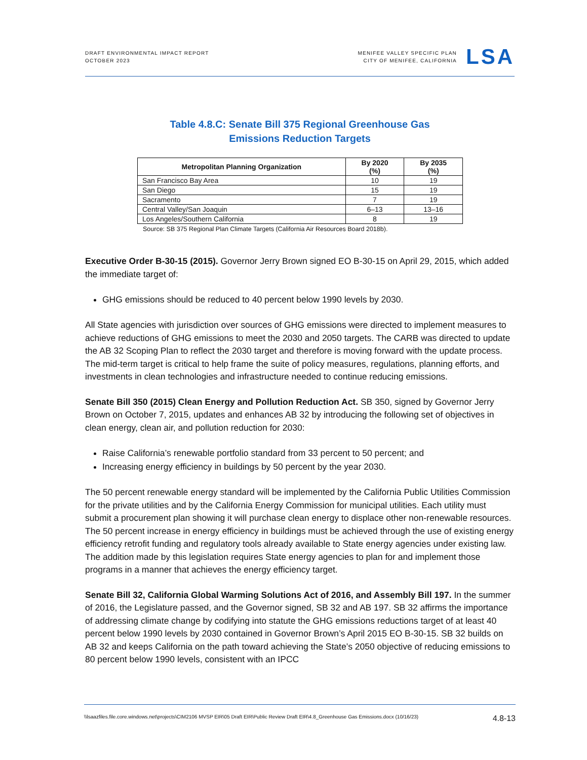DRAFT ENVIRONMENTAL IMPACT REPORT
OCTOBER 2023
MENIFEE VALLEY SPECIFIC PLAN
CITY OF MENIFEE, CALIFORNIA
LSA
Table 4.8.C: Senate Bill 375 Regional Greenhouse Gas
Emissions Reduction Targets
| Metropolitan Planning Organization | By 2020 (%) | By 2035 (%) |
| --- | --- | --- |
| San Francisco Bay Area | 10 | 19 |
| San Diego | 15 | 19 |
| Sacramento | 7 | 19 |
| Central Valley/San Joaquin | 6–13 | 13–16 |
| Los Angeles/Southern California | 8 | 19 |
Source: SB 375 Regional Plan Climate Targets (California Air Resources Board 2018b).
Executive Order B-30-15 (2015). Governor Jerry Brown signed EO B-30-15 on April 29, 2015, which added the immediate target of:
GHG emissions should be reduced to 40 percent below 1990 levels by 2030.
All State agencies with jurisdiction over sources of GHG emissions were directed to implement measures to achieve reductions of GHG emissions to meet the 2030 and 2050 targets. The CARB was directed to update the AB 32 Scoping Plan to reflect the 2030 target and therefore is moving forward with the update process. The mid-term target is critical to help frame the suite of policy measures, regulations, planning efforts, and investments in clean technologies and infrastructure needed to continue reducing emissions.
Senate Bill 350 (2015) Clean Energy and Pollution Reduction Act. SB 350, signed by Governor Jerry Brown on October 7, 2015, updates and enhances AB 32 by introducing the following set of objectives in clean energy, clean air, and pollution reduction for 2030:
Raise California’s renewable portfolio standard from 33 percent to 50 percent; and
Increasing energy efficiency in buildings by 50 percent by the year 2030.
The 50 percent renewable energy standard will be implemented by the California Public Utilities Commission for the private utilities and by the California Energy Commission for municipal utilities. Each utility must submit a procurement plan showing it will purchase clean energy to displace other non-renewable resources. The 50 percent increase in energy efficiency in buildings must be achieved through the use of existing energy efficiency retrofit funding and regulatory tools already available to State energy agencies under existing law. The addition made by this legislation requires State energy agencies to plan for and implement those programs in a manner that achieves the energy efficiency target.
Senate Bill 32, California Global Warming Solutions Act of 2016, and Assembly Bill 197. In the summer of 2016, the Legislature passed, and the Governor signed, SB 32 and AB 197. SB 32 affirms the importance of addressing climate change by codifying into statute the GHG emissions reductions target of at least 40 percent below 1990 levels by 2030 contained in Governor Brown’s April 2015 EO B-30-15. SB 32 builds on AB 32 and keeps California on the path toward achieving the State’s 2050 objective of reducing emissions to 80 percent below 1990 levels, consistent with an IPCC
\\lsaazfiles.file.core.windows.net\projects\CIM2106 MVSP EIR\05 Draft EIR\Public Review Draft EIR\4.8_Greenhouse Gas Emissions.docx (10/16/23) 4.8-13